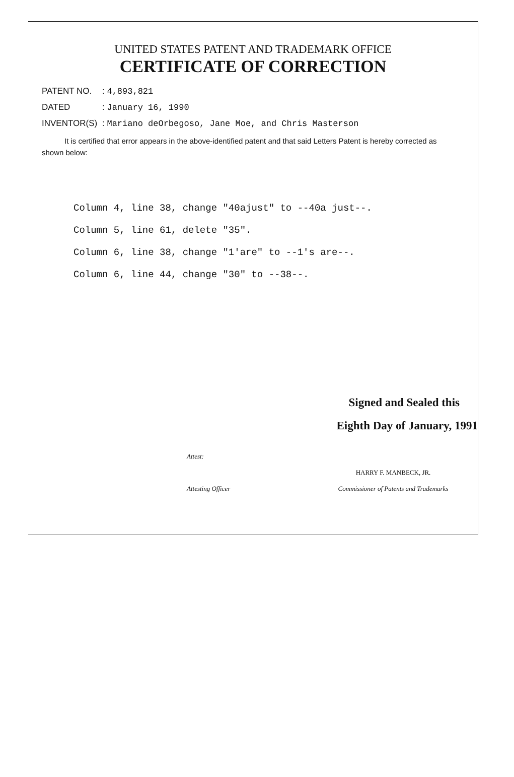UNITED STATES PATENT AND TRADEMARK OFFICE
CERTIFICATE OF CORRECTION
PATENT NO.: 4,893,821
DATED: January 16, 1990
INVENTOR(S): Mariano deOrbegoso, Jane Moe, and Chris Masterson
It is certified that error appears in the above-identified patent and that said Letters Patent is hereby corrected as shown below:
Column 4, line 38, change "40ajust" to --40a just--.
Column 5, line 61, delete "35".
Column 6, line 38, change "1'are" to --1's are--.
Column 6, line 44, change "30" to --38--.
Signed and Sealed this
Eighth Day of January, 1991
Attest:
Attesting Officer
HARRY F. MANBECK, JR.
Commissioner of Patents and Trademarks